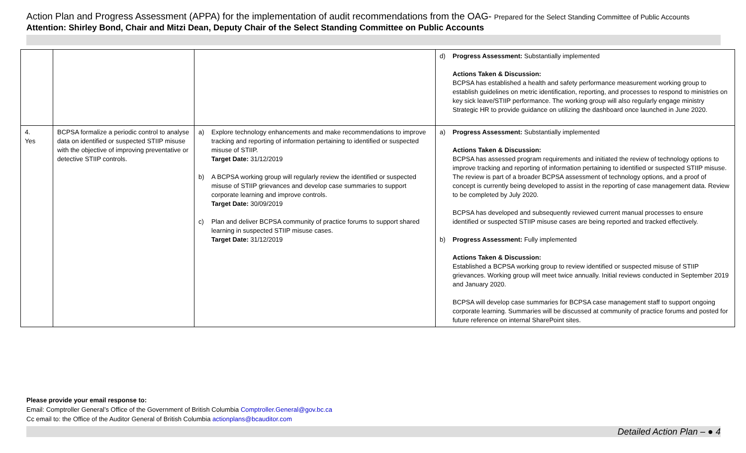Action Plan and Progress Assessment (APPA) for the implementation of audit recommendations from the OAG- Prepared for the Select Standing Committee of Public Accounts
Attention: Shirley Bond, Chair and Mitzi Dean, Deputy Chair of the Select Standing Committee on Public Accounts
| | | | d) Progress Assessment: Substantially implemented Actions Taken & Discussion: BCPSA has established a health and safety performance measurement working group to establish guidelines on metric identification, reporting, and processes to respond to ministries on key sick leave/STIIP performance. The working group will also regularly engage ministry Strategic HR to provide guidance on utilizing the dashboard once launched in June 2020. |
| 4. Yes | BCPSA formalize a periodic control to analyse data on identified or suspected STIIP misuse with the objective of improving preventative or detective STIIP controls. | a) Explore technology enhancements and make recommendations to improve tracking and reporting of information pertaining to identified or suspected misuse of STIIP. Target Date: 31/12/2019 b) A BCPSA working group will regularly review the identified or suspected misuse of STIIP grievances and develop case summaries to support corporate learning and improve controls. Target Date: 30/09/2019 c) Plan and deliver BCPSA community of practice forums to support shared learning in suspected STIIP misuse cases. Target Date: 31/12/2019 | a) Progress Assessment: Substantially implemented Actions Taken & Discussion: BCPSA has assessed program requirements and initiated the review of technology options to improve tracking and reporting of information pertaining to identified or suspected STIIP misuse. The review is part of a broader BCPSA assessment of technology options, and a proof of concept is currently being developed to assist in the reporting of case management data. Review to be completed by July 2020. BCPSA has developed and subsequently reviewed current manual processes to ensure identified or suspected STIIP misuse cases are being reported and tracked effectively. b) Progress Assessment: Fully implemented Actions Taken & Discussion: Established a BCPSA working group to review identified or suspected misuse of STIIP grievances. Working group will meet twice annually. Initial reviews conducted in September 2019 and January 2020. BCPSA will develop case summaries for BCPSA case management staff to support ongoing corporate learning. Summaries will be discussed at community of practice forums and posted for future reference on internal SharePoint sites. |
Please provide your email response to:
Email: Comptroller General’s Office of the Government of British Columbia Comptroller.General@gov.bc.ca
Cc email to: the Office of the Auditor General of British Columbia actionplans@bcauditor.com
Detailed Action Plan – ● 4